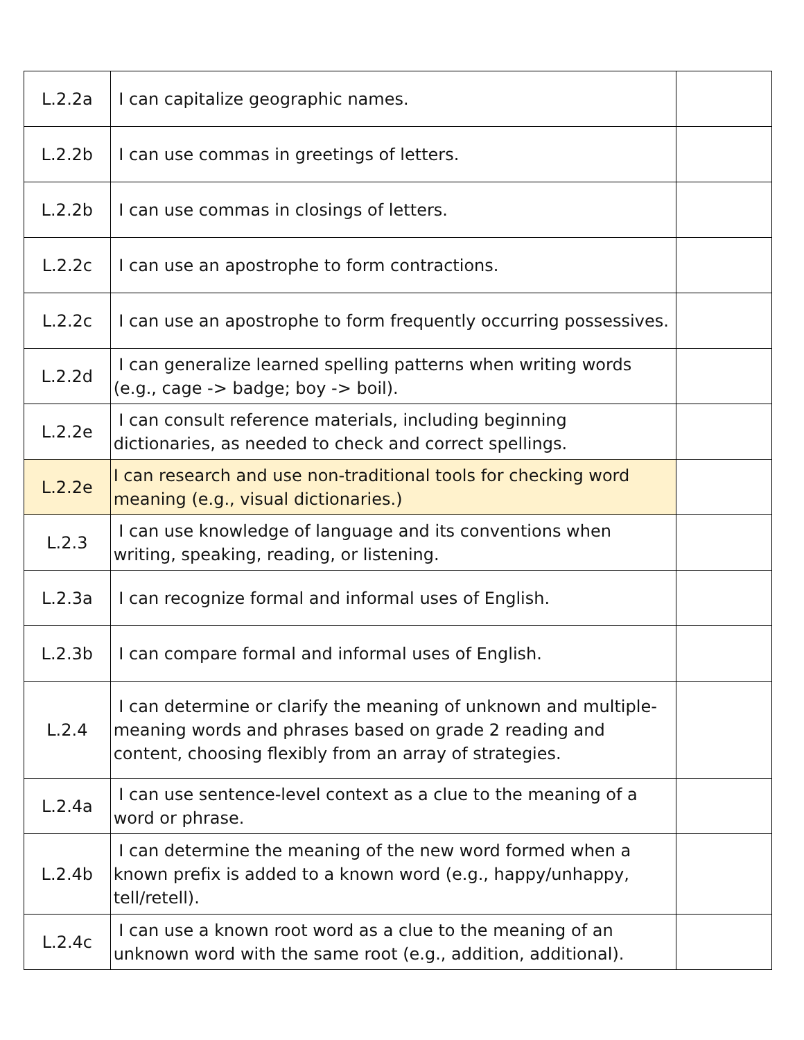| L.2.2a | I can capitalize geographic names. | |
| L.2.2b | I can use commas in greetings of letters. | |
| L.2.2b | I can use commas in closings of letters. | |
| L.2.2c | I can use an apostrophe to form contractions. | |
| L.2.2c | I can use an apostrophe to form frequently occurring possessives. | |
| L.2.2d | I can generalize learned spelling patterns when writing words (e.g., cage -> badge; boy -> boil). | |
| L.2.2e | I can consult reference materials, including beginning dictionaries, as needed to check and correct spellings. | |
| L.2.2e | I can research and use non-traditional tools for checking word meaning (e.g., visual dictionaries.) | |
| L.2.3 | I can use knowledge of language and its conventions when writing, speaking, reading, or listening. | |
| L.2.3a | I can recognize formal and informal uses of English. | |
| L.2.3b | I can compare formal and informal uses of English. | |
| L.2.4 | I can determine or clarify the meaning of unknown and multiple-meaning words and phrases based on grade 2 reading and content, choosing flexibly from an array of strategies. | |
| L.2.4a | I can use sentence-level context as a clue to the meaning of a word or phrase. | |
| L.2.4b | I can determine the meaning of the new word formed when a known prefix is added to a known word (e.g., happy/unhappy, tell/retell). | |
| L.2.4c | I can use a known root word as a clue to the meaning of an unknown word with the same root (e.g., addition, additional). | |